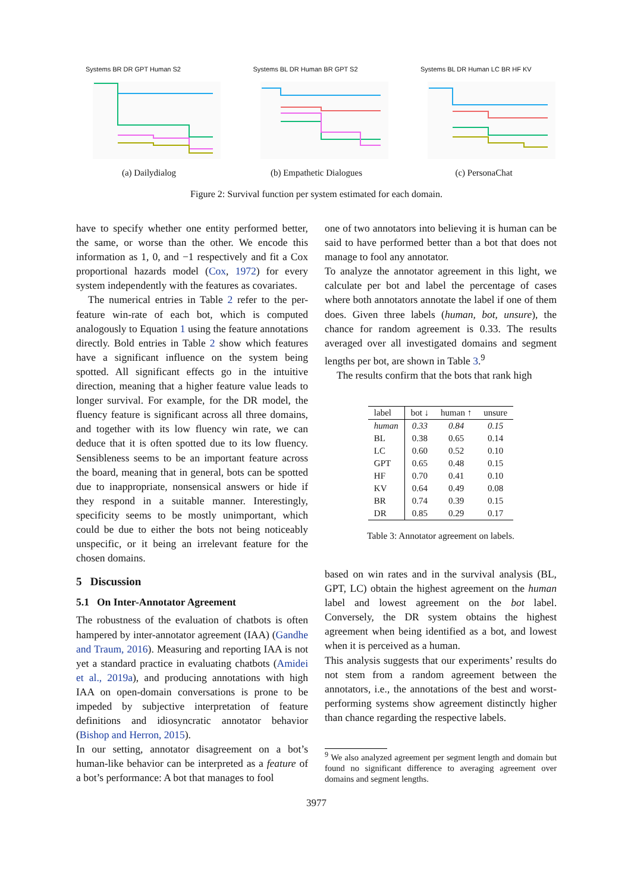Systems BR DR GPT Human S2
(a) Dailydialog
Systems BL DR Human BR GPT S2
(b) Empathetic Dialogues
Systems BL DR Human LC BR HF KV
(c) PersonaChat
Figure 2: Survival function per system estimated for each domain.
have to specify whether one entity performed better, the same, or worse than the other. We encode this information as 1, 0, and −1 respectively and fit a Cox proportional hazards model (Cox, 1972) for every system independently with the features as covariates.
The numerical entries in Table 2 refer to the per-feature win-rate of each bot, which is computed analogously to Equation 1 using the feature annotations directly. Bold entries in Table 2 show which features have a significant influence on the system being spotted. All significant effects go in the intuitive direction, meaning that a higher feature value leads to longer survival. For example, for the DR model, the fluency feature is significant across all three domains, and together with its low fluency win rate, we can deduce that it is often spotted due to its low fluency. Sensibleness seems to be an important feature across the board, meaning that in general, bots can be spotted due to inappropriate, nonsensical answers or hide if they respond in a suitable manner. Interestingly, specificity seems to be mostly unimportant, which could be due to either the bots not being noticeably unspecific, or it being an irrelevant feature for the chosen domains.
5 Discussion
5.1 On Inter-Annotator Agreement
The robustness of the evaluation of chatbots is often hampered by inter-annotator agreement (IAA) (Gandhe and Traum, 2016). Measuring and reporting IAA is not yet a standard practice in evaluating chatbots (Amidei et al., 2019a), and producing annotations with high IAA on open-domain conversations is prone to be impeded by subjective interpretation of feature definitions and idiosyncratic annotator behavior (Bishop and Herron, 2015).
In our setting, annotator disagreement on a bot’s human-like behavior can be interpreted as a feature of a bot’s performance: A bot that manages to fool
one of two annotators into believing it is human can be said to have performed better than a bot that does not manage to fool any annotator.
To analyze the annotator agreement in this light, we calculate per bot and label the percentage of cases where both annotators annotate the label if one of them does. Given three labels (human, bot, unsure), the chance for random agreement is 0.33. The results averaged over all investigated domains and segment lengths per bot, are shown in Table 3.<sup>9</sup>
The results confirm that the bots that rank high
| label | bot ↓ | human ↑ | unsure |
| --- | --- | --- | --- |
| human | 0.33 | 0.84 | 0.15 |
| BL | 0.38 | 0.65 | 0.14 |
| LC | 0.60 | 0.52 | 0.10 |
| GPT | 0.65 | 0.48 | 0.15 |
| HF | 0.70 | 0.41 | 0.10 |
| KV | 0.64 | 0.49 | 0.08 |
| BR | 0.74 | 0.39 | 0.15 |
| DR | 0.85 | 0.29 | 0.17 |
Table 3: Annotator agreement on labels.
based on win rates and in the survival analysis (BL, GPT, LC) obtain the highest agreement on the human label and lowest agreement on the bot label. Conversely, the DR system obtains the highest agreement when being identified as a bot, and lowest when it is perceived as a human.
This analysis suggests that our experiments’ results do not stem from a random agreement between the annotators, i.e., the annotations of the best and worst-performing systems show agreement distinctly higher than chance regarding the respective labels.
<sup>9</sup> We also analyzed agreement per segment length and domain but found no significant difference to averaging agreement over domains and segment lengths.
3977